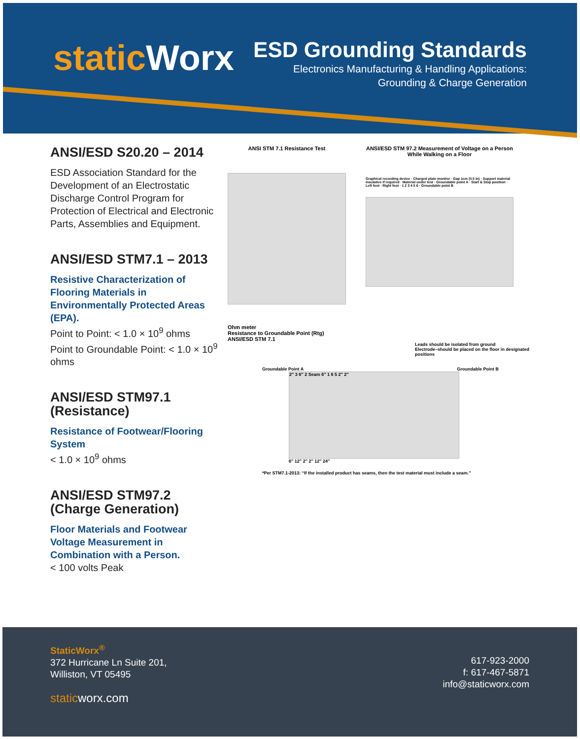static Worx
ESD Grounding Standards
Electronics Manufacturing & Handling Applications:
Grounding & Charge Generation
ANSI/ESD S20.20 – 2014
ESD Association Standard for the Development of an Electrostatic Discharge Control Program for Protection of Electrical and Electronic Parts, Assemblies and Equipment.
ANSI/ESD STM7.1 – 2013
Resistive Characterization of Flooring Materials in Environmentally Protected Areas (EPA).
Point to Point: < 1.0 × 10<sup>9</sup> ohms
Point to Groundable Point: < 1.0 × 10<sup>9</sup> ohms
ANSI/ESD STM97.1
(Resistance)
Resistance of Footwear/Flooring System
< 1.0 × 10<sup>9</sup> ohms
ANSI/ESD STM97.2
(Charge Generation)
Floor Materials and Footwear Voltage Measurement in Combination with a Person.
< 100 volts Peak
ANSI STM 7.1 Resistance Test ANSI/ESD STM 97.2 Measurement of Voltage on a Person While Walking on a Floor
Graphical recording device · Charged plate monitor · Gap 1cm (0.5 in) · Support material insulative if required · Material under test · Groundable point A · Start & Stop position · Left foot · Right foot · 1 2 3 4 5 6 · Groundable point B
Ohm meter
Resistance to Groundable Point (Rtg)
ANSI/ESD STM 7.1
Leads should be isolated from ground
Electrode–should be placed on the floor in designated positions
Groundable Point A Groundable Point B
2″ 3 6″ 2 Seam 6″ 1 6 5 2″ 2″
6″ 12″ 2″ 2″ 12″ 24″
*Per STM7.1-2013: “If the installed product has seams, then the test material must include a seam.”
StaticWorx<sup>®</sup>
372 Hurricane Ln Suite 201,
Williston, VT 05495
staticworx.com
617-923-2000
f: 617-467-5871
info@staticworx.com